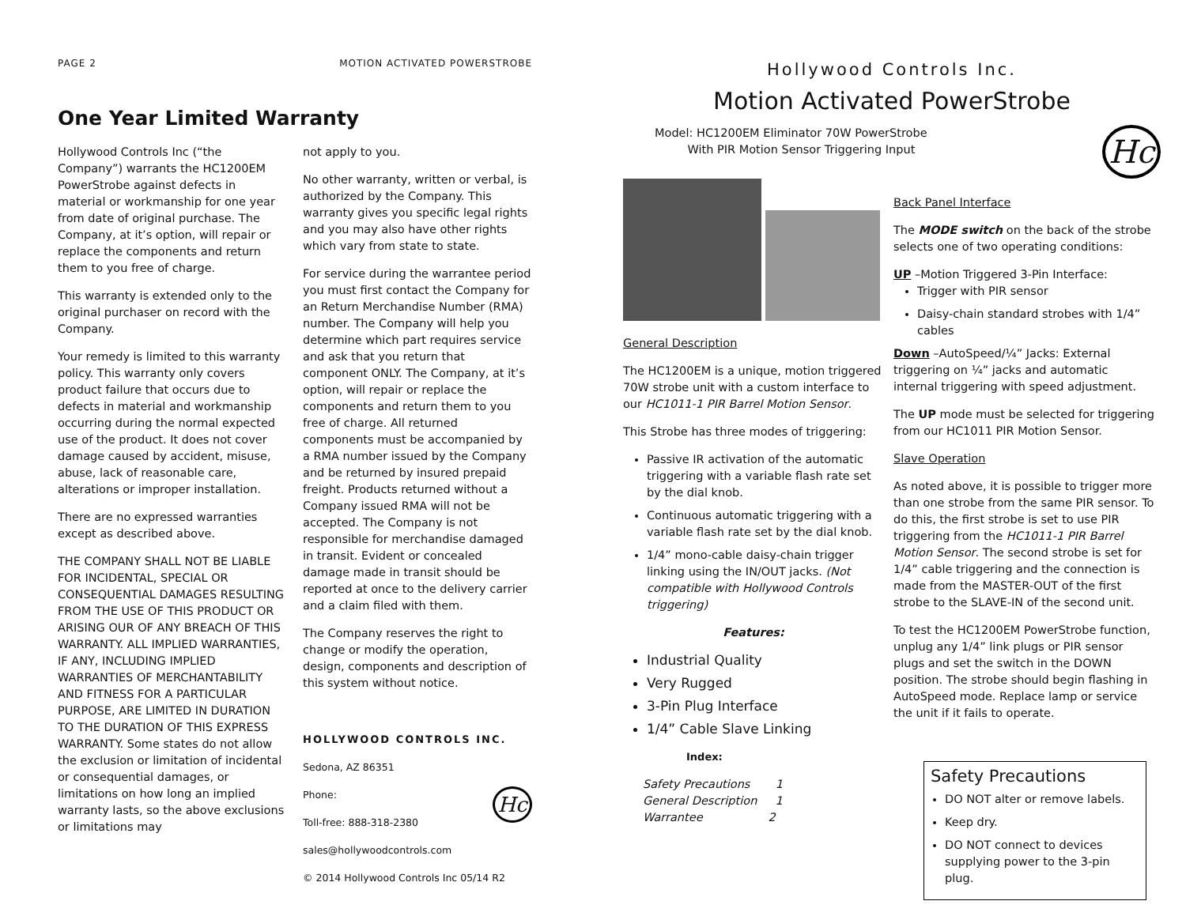PAGE 2 MOTION ACTIVATED POWERSTROBE
One Year Limited Warranty
Hollywood Controls Inc (“the Company”) warrants the HC1200EM PowerStrobe against defects in material or workmanship for one year from date of original purchase. The Company, at it’s option, will repair or replace the components and return them to you free of charge.
This warranty is extended only to the original purchaser on record with the Company.
Your remedy is limited to this warranty policy. This warranty only covers product failure that occurs due to defects in material and workmanship occurring during the normal expected use of the product. It does not cover damage caused by accident, misuse, abuse, lack of reasonable care, alterations or improper installation.
There are no expressed warranties except as described above.
THE COMPANY SHALL NOT BE LIABLE FOR INCIDENTAL, SPECIAL OR CONSEQUENTIAL DAMAGES RESULTING FROM THE USE OF THIS PRODUCT OR ARISING OUR OF ANY BREACH OF THIS WARRANTY. ALL IMPLIED WARRANTIES, IF ANY, INCLUDING IMPLIED WARRANTIES OF MERCHANTABILITY AND FITNESS FOR A PARTICULAR PURPOSE, ARE LIMITED IN DURATION TO THE DURATION OF THIS EXPRESS WARRANTY. Some states do not allow the exclusion or limitation of incidental or consequential damages, or limitations on how long an implied warranty lasts, so the above exclusions or limitations may
not apply to you.
No other warranty, written or verbal, is authorized by the Company. This warranty gives you specific legal rights and you may also have other rights which vary from state to state.
For service during the warrantee period you must first contact the Company for an Return Merchandise Number (RMA) number. The Company will help you determine which part requires service and ask that you return that component ONLY. The Company, at it’s option, will repair or replace the components and return them to you free of charge. All returned components must be accompanied by a RMA number issued by the Company and be returned by insured prepaid freight. Products returned without a Company issued RMA will not be accepted. The Company is not responsible for merchandise damaged in transit. Evident or concealed damage made in transit should be reported at once to the delivery carrier and a claim filed with them.
The Company reserves the right to change or modify the operation, design, components and description of this system without notice.
HOLLYWOOD CONTROLS INC.
Sedona, AZ 86351
Phone: Hc
Toll-free: 888-318-2380
sales@hollywoodcontrols.com
© 2014 Hollywood Controls Inc 05/14 R2
Hollywood Controls Inc.
Motion Activated PowerStrobe
Model: HC1200EM Eliminator 70W PowerStrobe
With PIR Motion Sensor Triggering Input
Hc
General Description
The HC1200EM is a unique, motion triggered 70W strobe unit with a custom interface to our HC1011-1 PIR Barrel Motion Sensor.
This Strobe has three modes of triggering:
Passive IR activation of the automatic triggering with a variable flash rate set by the dial knob.
Continuous automatic triggering with a variable flash rate set by the dial knob.
1/4” mono-cable daisy-chain trigger linking using the IN/OUT jacks. (Not compatible with Hollywood Controls triggering)
Features:
Industrial Quality
Very Rugged
3-Pin Plug Interface
1/4” Cable Slave Linking
Index:
Safety Precautions 1
General Description 1
Warrantee 2
Back Panel Interface
The MODE switch on the back of the strobe selects one of two operating conditions:
UP –Motion Triggered 3-Pin Interface:
Trigger with PIR sensor
Daisy-chain standard strobes with 1/4” cables
Down –AutoSpeed/¼” Jacks: External triggering on ¼” jacks and automatic internal triggering with speed adjustment.
The UP mode must be selected for triggering from our HC1011 PIR Motion Sensor.
Slave Operation
As noted above, it is possible to trigger more than one strobe from the same PIR sensor. To do this, the first strobe is set to use PIR triggering from the HC1011-1 PIR Barrel Motion Sensor. The second strobe is set for 1/4” cable triggering and the connection is made from the MASTER-OUT of the first strobe to the SLAVE-IN of the second unit.
To test the HC1200EM PowerStrobe function, unplug any 1/4” link plugs or PIR sensor plugs and set the switch in the DOWN position. The strobe should begin flashing in AutoSpeed mode. Replace lamp or service the unit if it fails to operate.
Safety Precautions
DO NOT alter or remove labels.
Keep dry.
DO NOT connect to devices supplying power to the 3-pin plug.